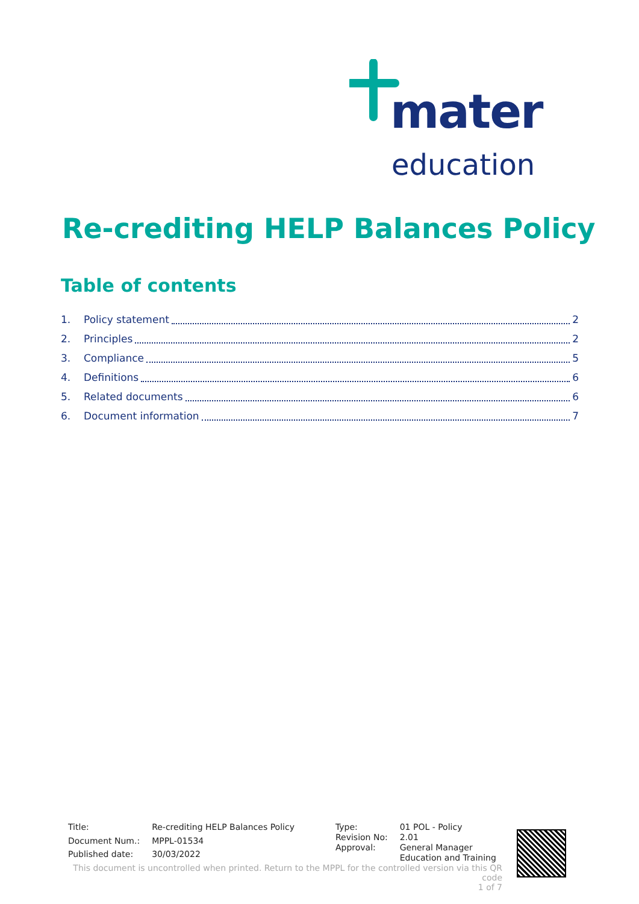mater
education
Re-crediting HELP Balances Policy
Table of contents
1. Policy statement 2
2. Principles 2
3. Compliance 5
4. Definitions 6
5. Related documents 6
6. Document information 7
| Title: | Re-crediting HELP Balances Policy |
| Document Num.: | MPPL-01534 |
| Published date: | 30/03/2022 |
| Type: | 01 POL - Policy |
| Revision No: | 2.01 |
| Approval: | General Manager Education and Training |
This document is uncontrolled when printed. Return to the MPPL for the controlled version via this QR code
1 of 7